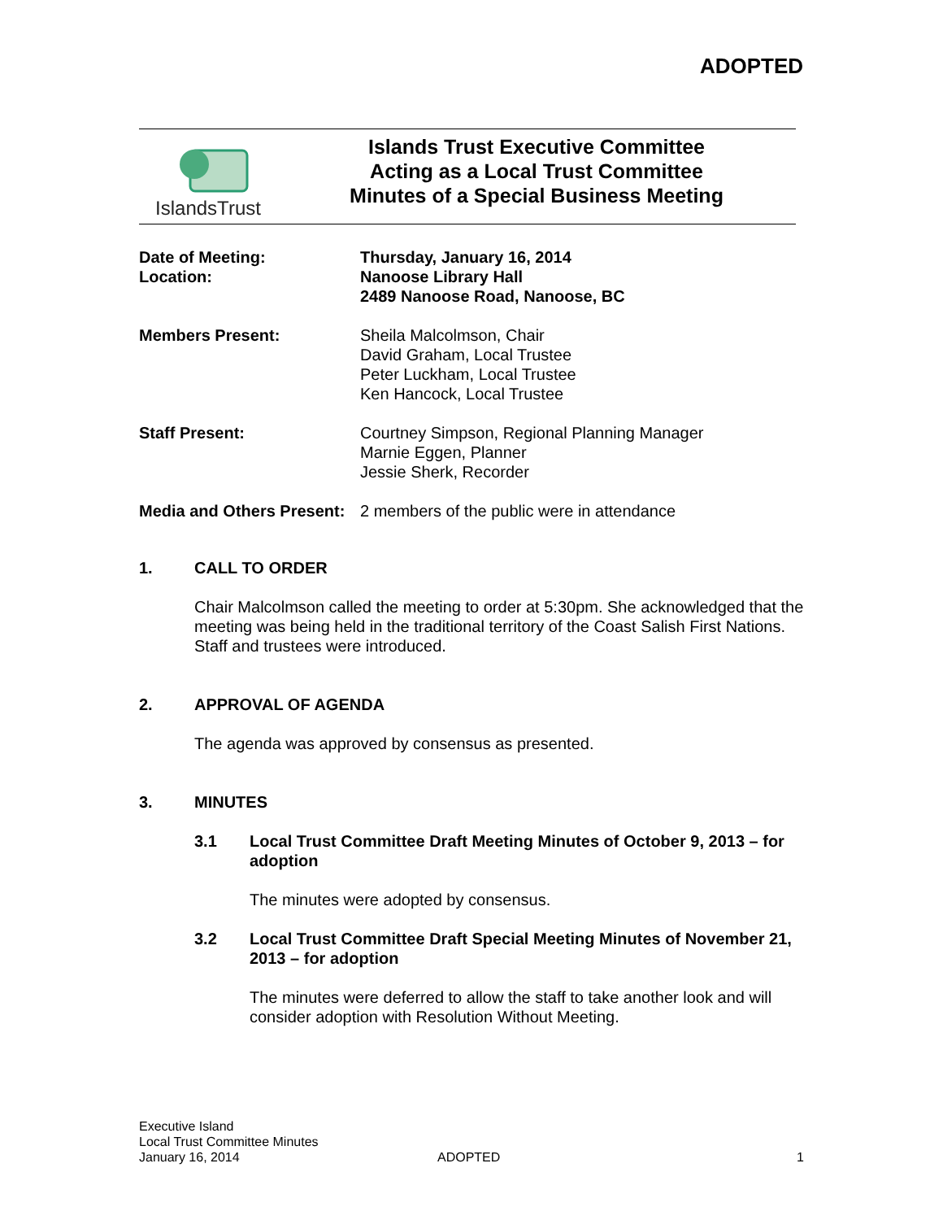ADOPTED
IslandsTrust
Islands Trust Executive Committee
Acting as a Local Trust Committee
Minutes of a Special Business Meeting
Date of Meeting:
Location:
Thursday, January 16, 2014
Nanoose Library Hall
2489 Nanoose Road, Nanoose, BC
Members Present: Sheila Malcolmson, Chair
David Graham, Local Trustee
Peter Luckham, Local Trustee
Ken Hancock, Local Trustee
Staff Present: Courtney Simpson, Regional Planning Manager
Marnie Eggen, Planner
Jessie Sherk, Recorder
Media and Others Present:
2 members of the public were in attendance
1. CALL TO ORDER
Chair Malcolmson called the meeting to order at 5:30pm. She acknowledged that the meeting was being held in the traditional territory of the Coast Salish First Nations. Staff and trustees were introduced.
2. APPROVAL OF AGENDA
The agenda was approved by consensus as presented.
3. MINUTES
3.1 Local Trust Committee Draft Meeting Minutes of October 9, 2013 – for adoption
The minutes were adopted by consensus.
3.2 Local Trust Committee Draft Special Meeting Minutes of November 21, 2013 – for adoption
The minutes were deferred to allow the staff to take another look and will consider adoption with Resolution Without Meeting.
Executive Island
Local Trust Committee Minutes
January 16, 2014
ADOPTED
1